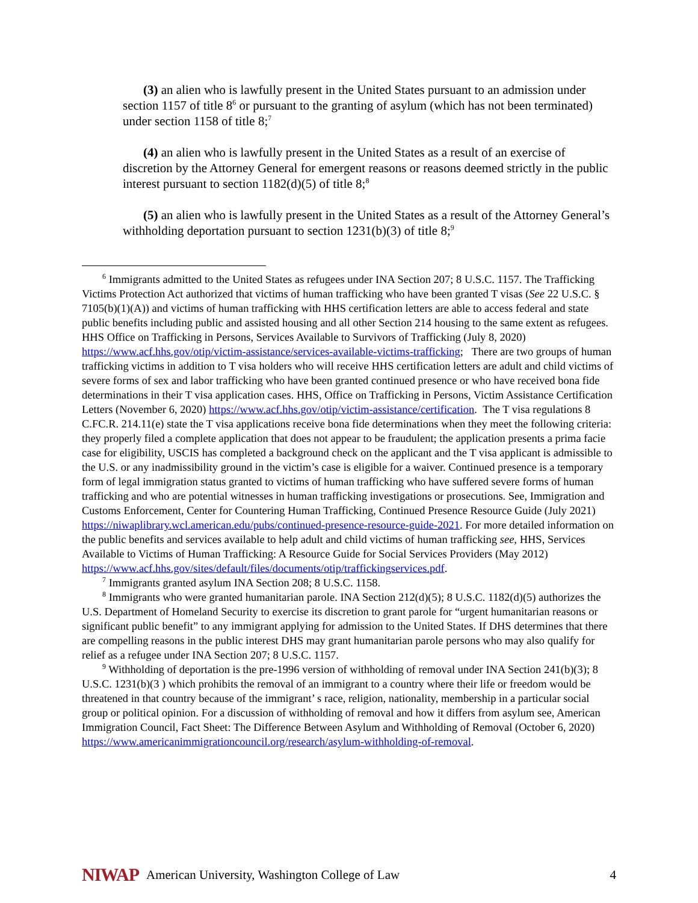(3) an alien who is lawfully present in the United States pursuant to an admission under section 1157 of title 8<sup>6</sup> or pursuant to the granting of asylum (which has not been terminated) under section 1158 of title 8;<sup>7</sup>
(4) an alien who is lawfully present in the United States as a result of an exercise of discretion by the Attorney General for emergent reasons or reasons deemed strictly in the public interest pursuant to section 1182(d)(5) of title 8;<sup>8</sup>
(5) an alien who is lawfully present in the United States as a result of the Attorney General’s withholding deportation pursuant to section 1231(b)(3) of title 8;<sup>9</sup>
<sup>6</sup> Immigrants admitted to the United States as refugees under INA Section 207; 8 U.S.C. 1157. The Trafficking Victims Protection Act authorized that victims of human trafficking who have been granted T visas (See 22 U.S.C. § 7105(b)(1)(A)) and victims of human trafficking with HHS certification letters are able to access federal and state public benefits including public and assisted housing and all other Section 214 housing to the same extent as refugees. HHS Office on Trafficking in Persons, Services Available to Survivors of Trafficking (July 8, 2020) https://www.acf.hhs.gov/otip/victim-assistance/services-available-victims-trafficking; There are two groups of human trafficking victims in addition to T visa holders who will receive HHS certification letters are adult and child victims of severe forms of sex and labor trafficking who have been granted continued presence or who have received bona fide determinations in their T visa application cases. HHS, Office on Trafficking in Persons, Victim Assistance Certification Letters (November 6, 2020) https://www.acf.hhs.gov/otip/victim-assistance/certification. The T visa regulations 8 C.FC.R. 214.11(e) state the T visa applications receive bona fide determinations when they meet the following criteria: they properly filed a complete application that does not appear to be fraudulent; the application presents a prima facie case for eligibility, USCIS has completed a background check on the applicant and the T visa applicant is admissible to the U.S. or any inadmissibility ground in the victim’s case is eligible for a waiver. Continued presence is a temporary form of legal immigration status granted to victims of human trafficking who have suffered severe forms of human trafficking and who are potential witnesses in human trafficking investigations or prosecutions. See, Immigration and Customs Enforcement, Center for Countering Human Trafficking, Continued Presence Resource Guide (July 2021) https://niwaplibrary.wcl.american.edu/pubs/continued-presence-resource-guide-2021. For more detailed information on the public benefits and services available to help adult and child victims of human trafficking see, HHS, Services Available to Victims of Human Trafficking: A Resource Guide for Social Services Providers (May 2012)
https://www.acf.hhs.gov/sites/default/files/documents/otip/traffickingservices.pdf.
<sup>7</sup> Immigrants granted asylum INA Section 208; 8 U.S.C. 1158.
<sup>8</sup> Immigrants who were granted humanitarian parole. INA Section 212(d)(5); 8 U.S.C. 1182(d)(5) authorizes the U.S. Department of Homeland Security to exercise its discretion to grant parole for “urgent humanitarian reasons or significant public benefit” to any immigrant applying for admission to the United States. If DHS determines that there are compelling reasons in the public interest DHS may grant humanitarian parole persons who may also qualify for relief as a refugee under INA Section 207; 8 U.S.C. 1157.
<sup>9</sup> Withholding of deportation is the pre-1996 version of withholding of removal under INA Section 241(b)(3); 8 U.S.C. 1231(b)(3 ) which prohibits the removal of an immigrant to a country where their life or freedom would be threatened in that country because of the immigrant’ s race, religion, nationality, membership in a particular social group or political opinion. For a discussion of withholding of removal and how it differs from asylum see, American Immigration Council, Fact Sheet: The Difference Between Asylum and Withholding of Removal (October 6, 2020)
https://www.americanimmigrationcouncil.org/research/asylum-withholding-of-removal.
NIWAP American University, Washington College of Law 4